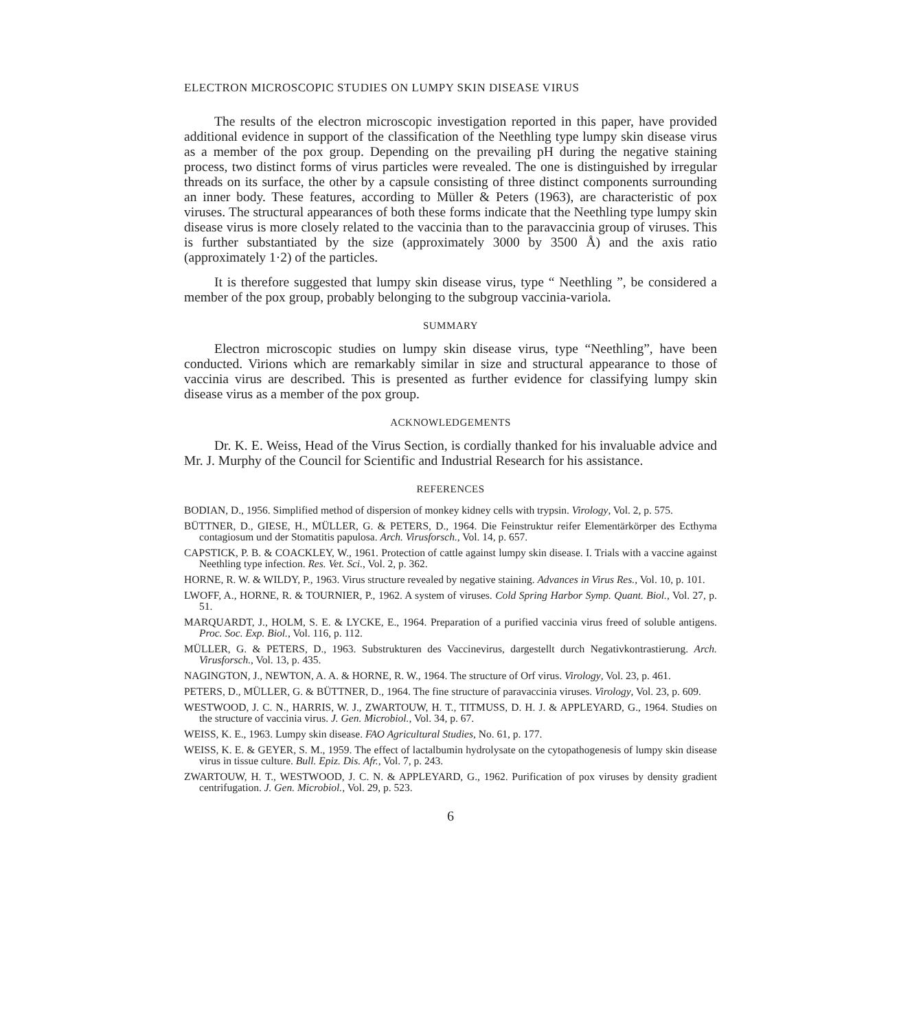ELECTRON MICROSCOPIC STUDIES ON LUMPY SKIN DISEASE VIRUS
The results of the electron microscopic investigation reported in this paper, have provided additional evidence in support of the classification of the Neethling type lumpy skin disease virus as a member of the pox group. Depending on the prevailing pH during the negative staining process, two distinct forms of virus particles were revealed. The one is distinguished by irregular threads on its surface, the other by a capsule consisting of three distinct components surrounding an inner body. These features, according to Müller & Peters (1963), are characteristic of pox viruses. The structural appearances of both these forms indicate that the Neethling type lumpy skin disease virus is more closely related to the vaccinia than to the paravaccinia group of viruses. This is further substantiated by the size (approximately 3000 by 3500 Å) and the axis ratio (approximately 1·2) of the particles.
It is therefore suggested that lumpy skin disease virus, type “ Neethling ”, be considered a member of the pox group, probably belonging to the subgroup vaccinia-variola.
SUMMARY
Electron microscopic studies on lumpy skin disease virus, type “Neethling”, have been conducted. Virions which are remarkably similar in size and structural appearance to those of vaccinia virus are described. This is presented as further evidence for classifying lumpy skin disease virus as a member of the pox group.
ACKNOWLEDGEMENTS
Dr. K. E. Weiss, Head of the Virus Section, is cordially thanked for his invaluable advice and Mr. J. Murphy of the Council for Scientific and Industrial Research for his assistance.
REFERENCES
BODIAN, D., 1956. Simplified method of dispersion of monkey kidney cells with trypsin. Virology, Vol. 2, p. 575.
BÜTTNER, D., GIESE, H., MÜLLER, G. & PETERS, D., 1964. Die Feinstruktur reifer Elementärkörper des Ecthyma contagiosum und der Stomatitis papulosa. Arch. Virusforsch., Vol. 14, p. 657.
CAPSTICK, P. B. & COACKLEY, W., 1961. Protection of cattle against lumpy skin disease. I. Trials with a vaccine against Neethling type infection. Res. Vet. Sci., Vol. 2, p. 362.
HORNE, R. W. & WILDY, P., 1963. Virus structure revealed by negative staining. Advances in Virus Res., Vol. 10, p. 101.
LWOFF, A., HORNE, R. & TOURNIER, P., 1962. A system of viruses. Cold Spring Harbor Symp. Quant. Biol., Vol. 27, p. 51.
MARQUARDT, J., HOLM, S. E. & LYCKE, E., 1964. Preparation of a purified vaccinia virus freed of soluble antigens. Proc. Soc. Exp. Biol., Vol. 116, p. 112.
MÜLLER, G. & PETERS, D., 1963. Substrukturen des Vaccinevirus, dargestellt durch Negativkontrastierung. Arch. Virusforsch., Vol. 13, p. 435.
NAGINGTON, J., NEWTON, A. A. & HORNE, R. W., 1964. The structure of Orf virus. Virology, Vol. 23, p. 461.
PETERS, D., MÜLLER, G. & BÜTTNER, D., 1964. The fine structure of paravaccinia viruses. Virology, Vol. 23, p. 609.
WESTWOOD, J. C. N., HARRIS, W. J., ZWARTOUW, H. T., TITMUSS, D. H. J. & APPLEYARD, G., 1964. Studies on the structure of vaccinia virus. J. Gen. Microbiol., Vol. 34, p. 67.
WEISS, K. E., 1963. Lumpy skin disease. FAO Agricultural Studies, No. 61, p. 177.
WEISS, K. E. & GEYER, S. M., 1959. The effect of lactalbumin hydrolysate on the cytopathogenesis of lumpy skin disease virus in tissue culture. Bull. Epiz. Dis. Afr., Vol. 7, p. 243.
ZWARTOUW, H. T., WESTWOOD, J. C. N. & APPLEYARD, G., 1962. Purification of pox viruses by density gradient centrifugation. J. Gen. Microbiol., Vol. 29, p. 523.
6